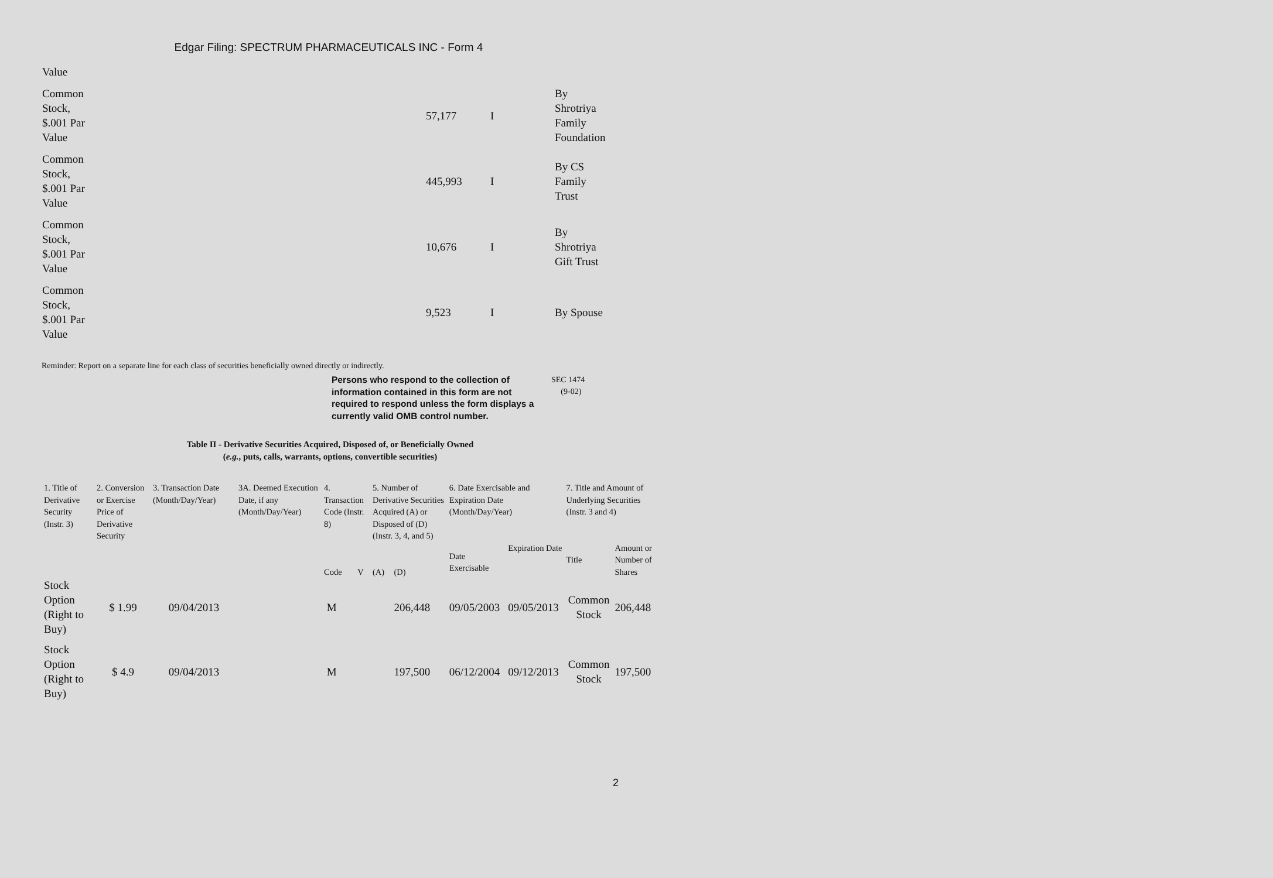Edgar Filing: SPECTRUM PHARMACEUTICALS INC - Form 4
| Value | | | |
| Common Stock, $.001 Par Value | 57,177 | I | By Shrotriya Family Foundation |
| Common Stock, $.001 Par Value | 445,993 | I | By CS Family Trust |
| Common Stock, $.001 Par Value | 10,676 | I | By Shrotriya Gift Trust |
| Common Stock, $.001 Par Value | 9,523 | I | By Spouse |
Reminder: Report on a separate line for each class of securities beneficially owned directly or indirectly.
Persons who respond to the collection of information contained in this form are not required to respond unless the form displays a currently valid OMB control number.
SEC 1474
(9-02)
Table II - Derivative Securities Acquired, Disposed of, or Beneficially Owned
(e.g., puts, calls, warrants, options, convertible securities)
| 1. Title of Derivative Security (Instr. 3) | 2. Conversion or Exercise Price of Derivative Security | 3. Transaction Date (Month/Day/Year) | 3A. Deemed Execution Date, if any (Month/Day/Year) | 4. Transaction Code (Instr. 8) | | 5. Number of Derivative Securities Acquired (A) or Disposed of (D) (Instr. 3, 4, and 5) | | 6. Date Exercisable and Expiration Date (Month/Day/Year) | | 7. Title and Amount of Underlying Securities (Instr. 3 and 4) | |
| --- | --- | --- | --- | --- | --- | --- | --- | --- | --- | --- | --- |
| | | | | Code | V | (A) | (D) | Date Exercisable | Expiration Date | Title | Amount or Number of Shares |
| Stock Option (Right to Buy) | $ 1.99 | 09/04/2013 | | M | | | 206,448 | 09/05/2003 | 09/05/2013 | Common Stock | 206,448 |
| Stock Option (Right to Buy) | $ 4.9 | 09/04/2013 | | M | | | 197,500 | 06/12/2004 | 09/12/2013 | Common Stock | 197,500 |
2